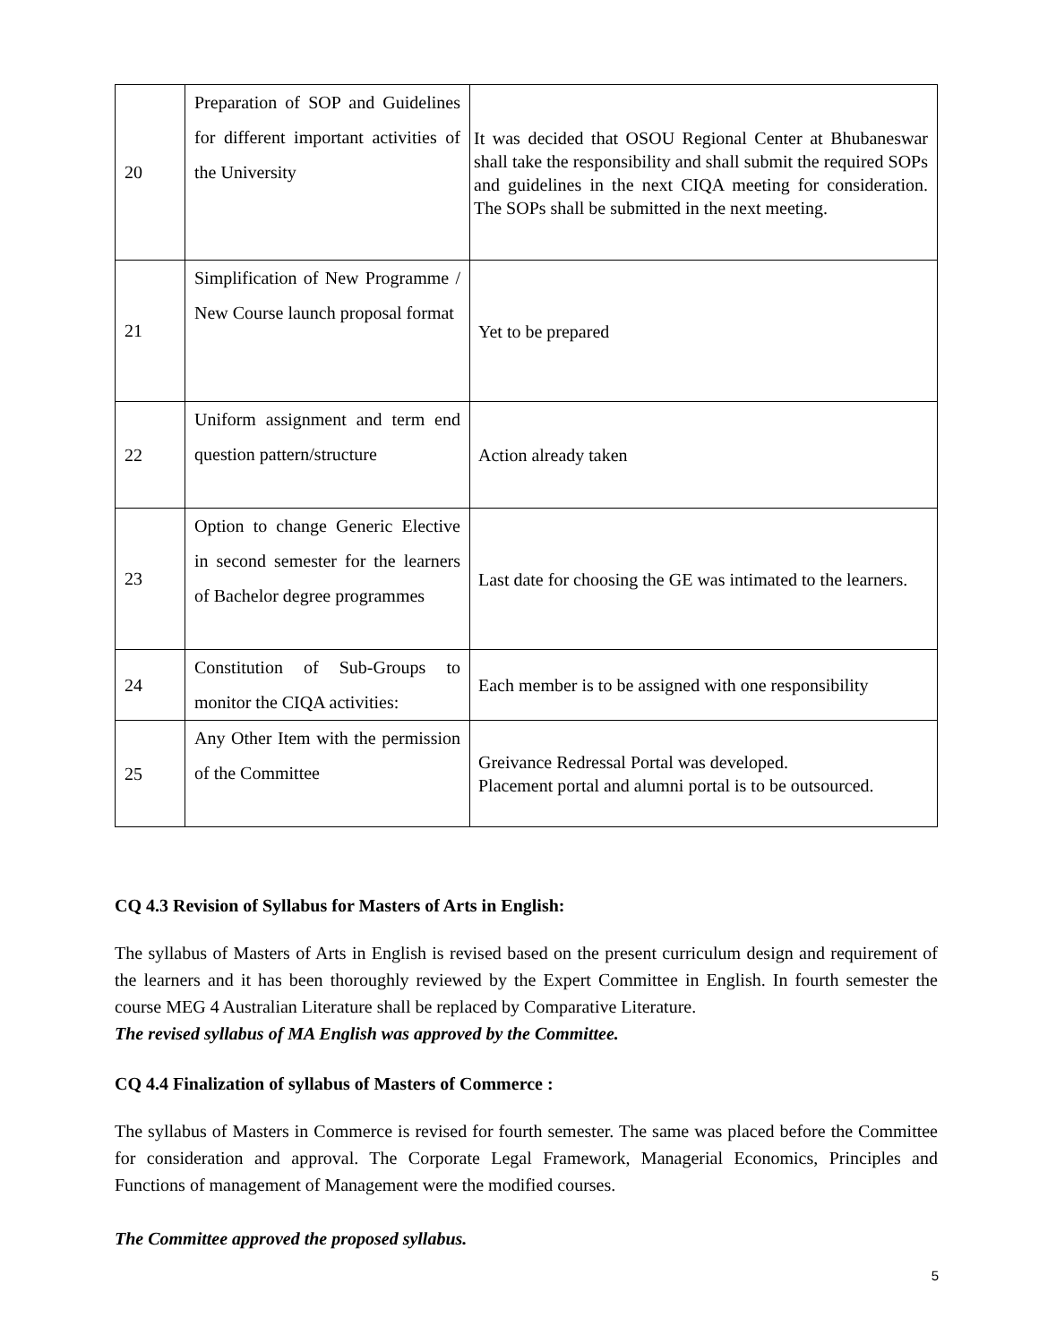| 20 | Preparation of SOP and Guidelines for different important activities of the University | It was decided that OSOU Regional Center at Bhubaneswar shall take the responsibility and shall submit the required SOPs and guidelines in the next CIQA meeting for consideration. The SOPs shall be submitted in the next meeting. |
| 21 | Simplification of New Programme / New Course launch proposal format | Yet to be prepared |
| 22 | Uniform assignment and term end question pattern/structure | Action already taken |
| 23 | Option to change Generic Elective in second semester for the learners of Bachelor degree programmes | Last date for choosing the GE was intimated to the learners. |
| 24 | Constitution of Sub-Groups to monitor the CIQA activities: | Each member is to be assigned with one responsibility |
| 25 | Any Other Item with the permission of the Committee | Greivance Redressal Portal was developed. Placement portal and alumni portal is to be outsourced. |
CQ 4.3 Revision of Syllabus for Masters of Arts in English:
The syllabus of Masters of Arts in English is revised based on the present curriculum design and requirement of the learners and it has been thoroughly reviewed by the Expert Committee in English. In fourth semester the course MEG 4 Australian Literature shall be replaced by Comparative Literature.
The revised syllabus of MA English was approved by the Committee.
CQ 4.4 Finalization of syllabus of Masters of Commerce :
The syllabus of Masters in Commerce is revised for fourth semester. The same was placed before the Committee for consideration and approval. The Corporate Legal Framework, Managerial Economics, Principles and Functions of management of Management were the modified courses.
The Committee approved the proposed syllabus.
5